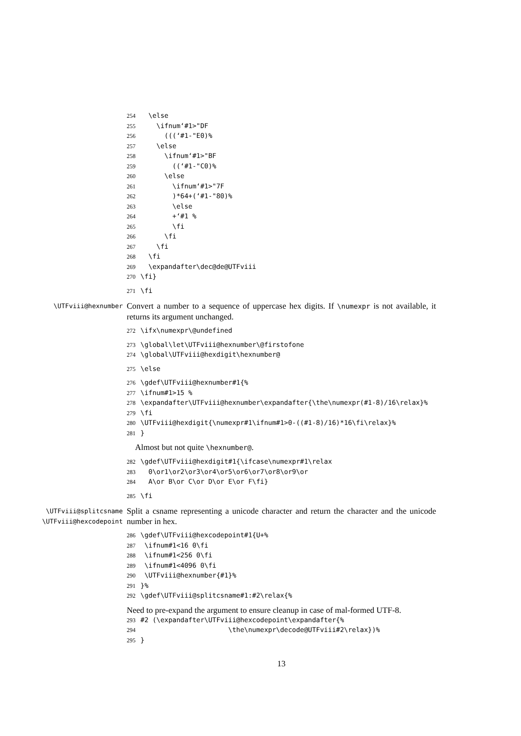254 \else
255 \ifnum‘#1>"DF
256 (((‘#1-"E0)%
257 \else
258 \ifnum‘#1>"BF
259 ((‘#1-"C0)%
260 \else
261 \ifnum‘#1>"7F
262 )*64+(‘#1-"80)%
263 \else
264 +‘#1 %
265 \fi
266 \fi
267 \fi
268 \fi
269 \expandafter\dec@de@UTFviii
270 \fi}
271 \fi
\UTFviii@hexnumber
Convert a number to a sequence of uppercase hex digits. If \numexpr is not available, it returns its argument unchanged.
272 \ifx\numexpr\@undefined
273 \global\let\UTFviii@hexnumber\@firstofone
274 \global\UTFviii@hexdigit\hexnumber@
275 \else
276 \gdef\UTFviii@hexnumber#1{%
277 \ifnum#1>15 %
278 \expandafter\UTFviii@hexnumber\expandafter{\the\numexpr(#1-8)/16\relax}%
279 \fi
280 \UTFviii@hexdigit{\numexpr#1\ifnum#1>0-((#1-8)/16)*16\fi\relax}%
281 }
Almost but not quite \hexnumber@.
282 \gdef\UTFviii@hexdigit#1{\ifcase\numexpr#1\relax
283 0\or1\or2\or3\or4\or5\or6\or7\or8\or9\or
284 A\or B\or C\or D\or E\or F\fi}
285 \fi
\UTFviii@splitcsname
\UTFviii@hexcodepoint
Split a csname representing a unicode character and return the character and the unicode number in hex.
286 \gdef\UTFviii@hexcodepoint#1{U+%
287 \ifnum#1<16 0\fi
288 \ifnum#1<256 0\fi
289 \ifnum#1<4096 0\fi
290 \UTFviii@hexnumber{#1}%
291 }%
292 \gdef\UTFviii@splitcsname#1:#2\relax{%
Need to pre-expand the argument to ensure cleanup in case of mal-formed UTF-8.
293 #2 (\expandafter\UTFviii@hexcodepoint\expandafter{%
294 \the\numexpr\decode@UTFviii#2\relax})%
295 }
13